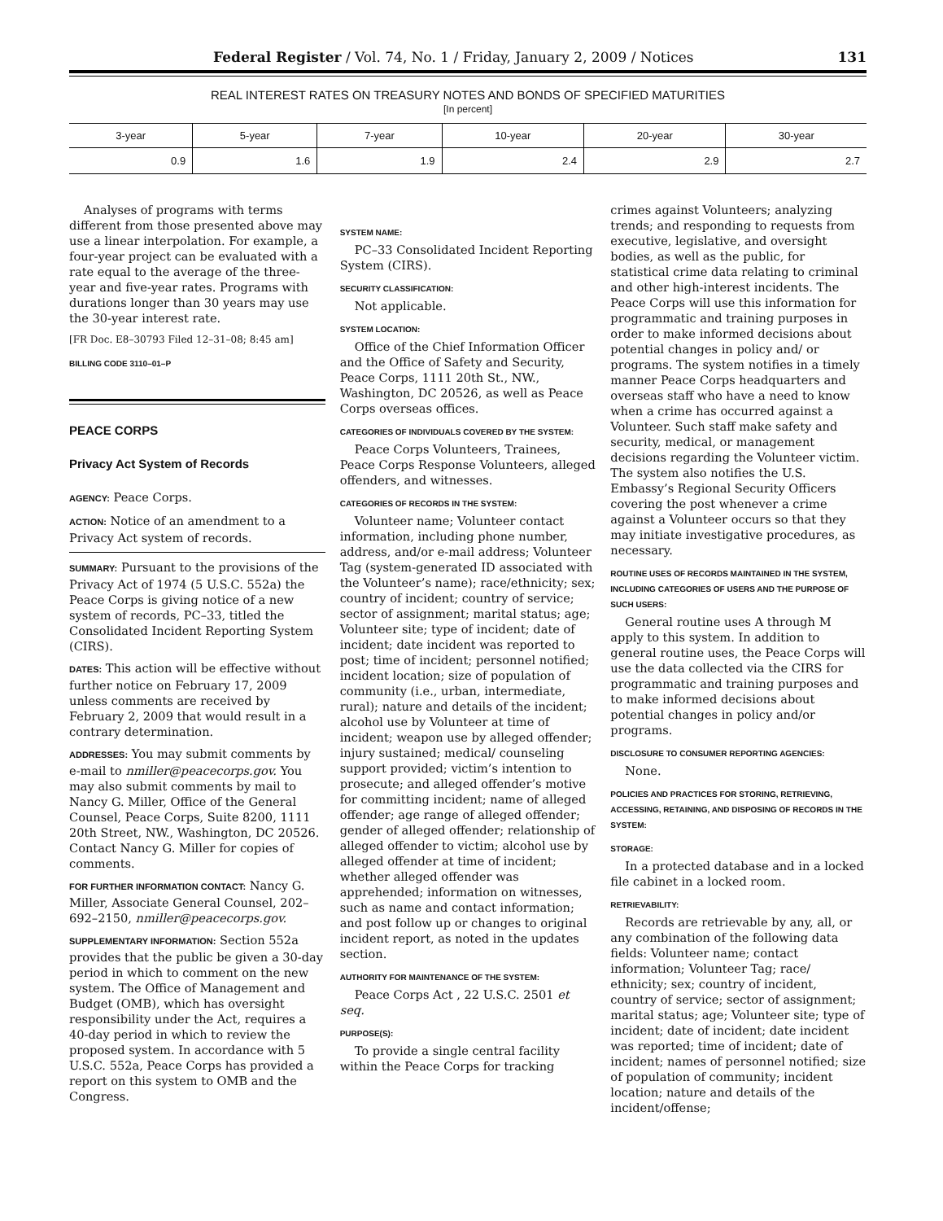Federal Register / Vol. 74, No. 1 / Friday, January 2, 2009 / Notices 131
REAL INTEREST RATES ON TREASURY NOTES AND BONDS OF SPECIFIED MATURITIES
[In percent]
| 3-year | 5-year | 7-year | 10-year | 20-year | 30-year |
| --- | --- | --- | --- | --- | --- |
| 0.9 | 1.6 | 1.9 | 2.4 | 2.9 | 2.7 |
Analyses of programs with terms different from those presented above may use a linear interpolation. For example, a four-year project can be evaluated with a rate equal to the average of the three-year and five-year rates. Programs with durations longer than 30 years may use the 30-year interest rate.
[FR Doc. E8–30793 Filed 12–31–08; 8:45 am]
BILLING CODE 3110–01–P
PEACE CORPS
Privacy Act System of Records
AGENCY: Peace Corps.
ACTION: Notice of an amendment to a Privacy Act system of records.
SUMMARY: Pursuant to the provisions of the Privacy Act of 1974 (5 U.S.C. 552a) the Peace Corps is giving notice of a new system of records, PC–33, titled the Consolidated Incident Reporting System (CIRS).
DATES: This action will be effective without further notice on February 17, 2009 unless comments are received by February 2, 2009 that would result in a contrary determination.
ADDRESSES: You may submit comments by e-mail to nmiller@peacecorps.gov. You may also submit comments by mail to Nancy G. Miller, Office of the General Counsel, Peace Corps, Suite 8200, 1111 20th Street, NW., Washington, DC 20526. Contact Nancy G. Miller for copies of comments.
FOR FURTHER INFORMATION CONTACT: Nancy G. Miller, Associate General Counsel, 202–692–2150, nmiller@peacecorps.gov.
SUPPLEMENTARY INFORMATION: Section 552a provides that the public be given a 30-day period in which to comment on the new system. The Office of Management and Budget (OMB), which has oversight responsibility under the Act, requires a 40-day period in which to review the proposed system. In accordance with 5 U.S.C. 552a, Peace Corps has provided a report on this system to OMB and the Congress.
SYSTEM NAME:
PC–33 Consolidated Incident Reporting System (CIRS).
SECURITY CLASSIFICATION:
Not applicable.
SYSTEM LOCATION:
Office of the Chief Information Officer and the Office of Safety and Security, Peace Corps, 1111 20th St., NW., Washington, DC 20526, as well as Peace Corps overseas offices.
CATEGORIES OF INDIVIDUALS COVERED BY THE SYSTEM:
Peace Corps Volunteers, Trainees, Peace Corps Response Volunteers, alleged offenders, and witnesses.
CATEGORIES OF RECORDS IN THE SYSTEM:
Volunteer name; Volunteer contact information, including phone number, address, and/or e-mail address; Volunteer Tag (system-generated ID associated with the Volunteer’s name); race/ethnicity; sex; country of incident; country of service; sector of assignment; marital status; age; Volunteer site; type of incident; date of incident; date incident was reported to post; time of incident; personnel notified; incident location; size of population of community (i.e., urban, intermediate, rural); nature and details of the incident; alcohol use by Volunteer at time of incident; weapon use by alleged offender; injury sustained; medical/ counseling support provided; victim’s intention to prosecute; and alleged offender’s motive for committing incident; name of alleged offender; age range of alleged offender; gender of alleged offender; relationship of alleged offender to victim; alcohol use by alleged offender at time of incident; whether alleged offender was apprehended; information on witnesses, such as name and contact information; and post follow up or changes to original incident report, as noted in the updates section.
AUTHORITY FOR MAINTENANCE OF THE SYSTEM:
Peace Corps Act , 22 U.S.C. 2501 et seq.
PURPOSE(S):
To provide a single central facility within the Peace Corps for tracking
crimes against Volunteers; analyzing trends; and responding to requests from executive, legislative, and oversight bodies, as well as the public, for statistical crime data relating to criminal and other high-interest incidents. The Peace Corps will use this information for programmatic and training purposes in order to make informed decisions about potential changes in policy and/ or programs. The system notifies in a timely manner Peace Corps headquarters and overseas staff who have a need to know when a crime has occurred against a Volunteer. Such staff make safety and security, medical, or management decisions regarding the Volunteer victim. The system also notifies the U.S. Embassy’s Regional Security Officers covering the post whenever a crime against a Volunteer occurs so that they may initiate investigative procedures, as necessary.
ROUTINE USES OF RECORDS MAINTAINED IN THE SYSTEM, INCLUDING CATEGORIES OF USERS AND THE PURPOSE OF SUCH USERS:
General routine uses A through M apply to this system. In addition to general routine uses, the Peace Corps will use the data collected via the CIRS for programmatic and training purposes and to make informed decisions about potential changes in policy and/or programs.
DISCLOSURE TO CONSUMER REPORTING AGENCIES:
None.
POLICIES AND PRACTICES FOR STORING, RETRIEVING, ACCESSING, RETAINING, AND DISPOSING OF RECORDS IN THE SYSTEM:
STORAGE:
In a protected database and in a locked file cabinet in a locked room.
RETRIEVABILITY:
Records are retrievable by any, all, or any combination of the following data fields: Volunteer name; contact information; Volunteer Tag; race/ ethnicity; sex; country of incident, country of service; sector of assignment; marital status; age; Volunteer site; type of incident; date of incident; date incident was reported; time of incident; date of incident; names of personnel notified; size of population of community; incident location; nature and details of the incident/offense;